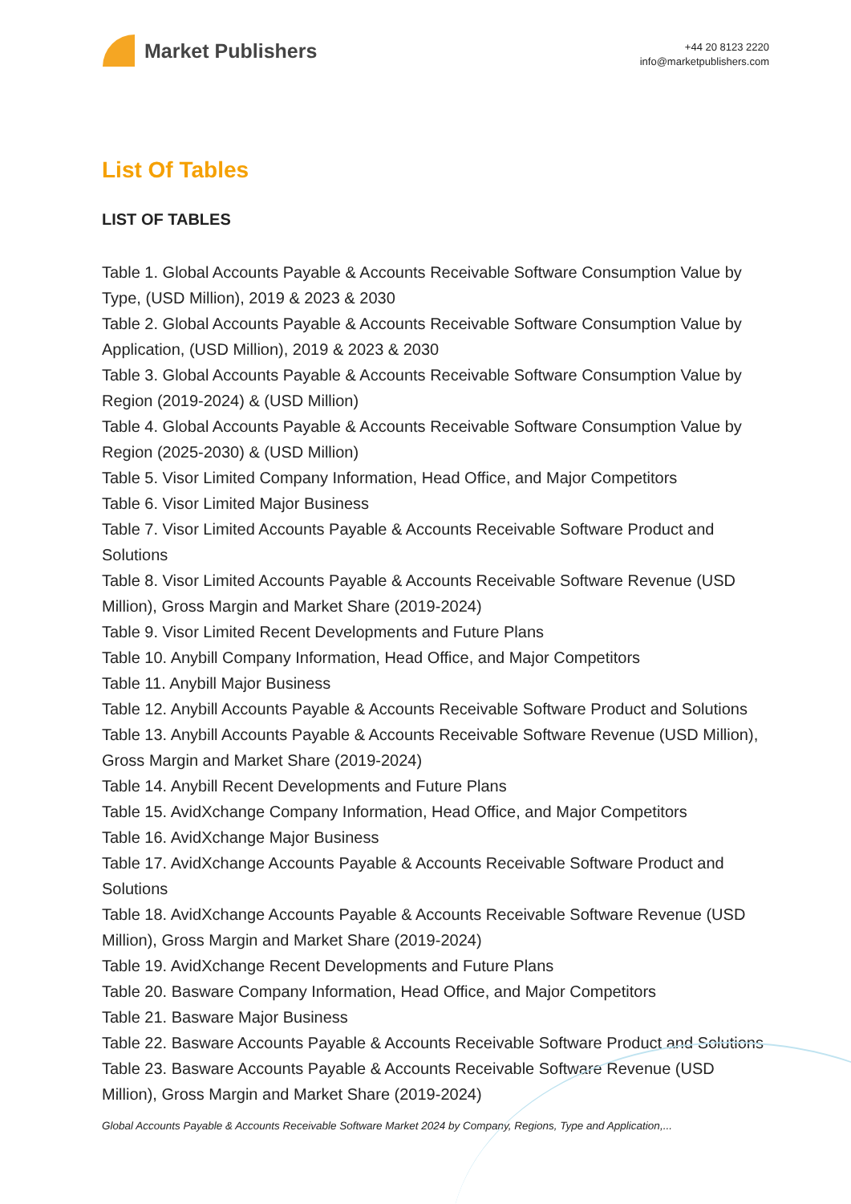Market Publishers
+44 20 8123 2220
info@marketpublishers.com
List Of Tables
LIST OF TABLES
Table 1. Global Accounts Payable & Accounts Receivable Software Consumption Value by Type, (USD Million), 2019 & 2023 & 2030
Table 2. Global Accounts Payable & Accounts Receivable Software Consumption Value by Application, (USD Million), 2019 & 2023 & 2030
Table 3. Global Accounts Payable & Accounts Receivable Software Consumption Value by Region (2019-2024) & (USD Million)
Table 4. Global Accounts Payable & Accounts Receivable Software Consumption Value by Region (2025-2030) & (USD Million)
Table 5. Visor Limited Company Information, Head Office, and Major Competitors
Table 6. Visor Limited Major Business
Table 7. Visor Limited Accounts Payable & Accounts Receivable Software Product and Solutions
Table 8. Visor Limited Accounts Payable & Accounts Receivable Software Revenue (USD Million), Gross Margin and Market Share (2019-2024)
Table 9. Visor Limited Recent Developments and Future Plans
Table 10. Anybill Company Information, Head Office, and Major Competitors
Table 11. Anybill Major Business
Table 12. Anybill Accounts Payable & Accounts Receivable Software Product and Solutions
Table 13. Anybill Accounts Payable & Accounts Receivable Software Revenue (USD Million), Gross Margin and Market Share (2019-2024)
Table 14. Anybill Recent Developments and Future Plans
Table 15. AvidXchange Company Information, Head Office, and Major Competitors
Table 16. AvidXchange Major Business
Table 17. AvidXchange Accounts Payable & Accounts Receivable Software Product and Solutions
Table 18. AvidXchange Accounts Payable & Accounts Receivable Software Revenue (USD Million), Gross Margin and Market Share (2019-2024)
Table 19. AvidXchange Recent Developments and Future Plans
Table 20. Basware Company Information, Head Office, and Major Competitors
Table 21. Basware Major Business
Table 22. Basware Accounts Payable & Accounts Receivable Software Product and Solutions
Table 23. Basware Accounts Payable & Accounts Receivable Software Revenue (USD Million), Gross Margin and Market Share (2019-2024)
Global Accounts Payable & Accounts Receivable Software Market 2024 by Company, Regions, Type and Application,...